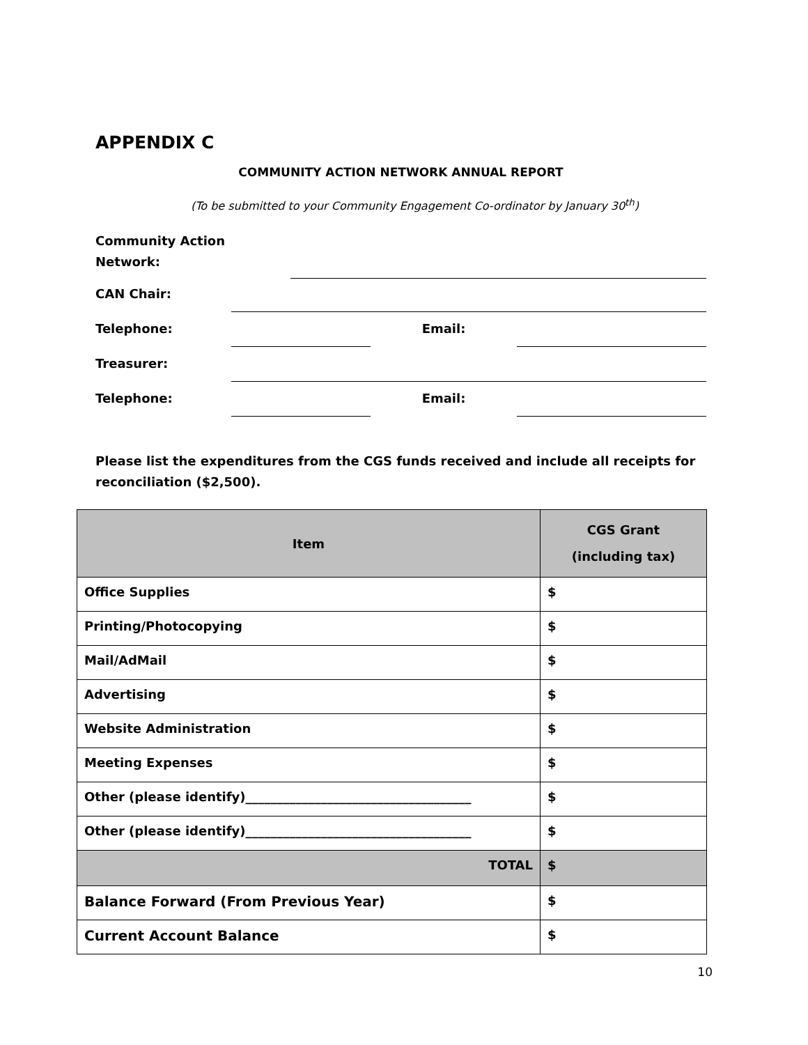APPENDIX C
COMMUNITY ACTION NETWORK ANNUAL REPORT
(To be submitted to your Community Engagement Co-ordinator by January 30<sup>th</sup>)
Community Action Network:
CAN Chair:
Telephone: Email:
Treasurer:
Telephone: Email:
Please list the expenditures from the CGS funds received and include all receipts for reconciliation ($2,500).
| Item | CGS Grant (including tax) |
| --- | --- |
| Office Supplies | $ |
| Printing/Photocopying | $ |
| Mail/AdMail | $ |
| Advertising | $ |
| Website Administration | $ |
| Meeting Expenses | $ |
| Other (please identify)____________________________________ | $ |
| Other (please identify)____________________________________ | $ |
| TOTAL | $ |
| Balance Forward (From Previous Year) | $ |
| Current Account Balance | $ |
10